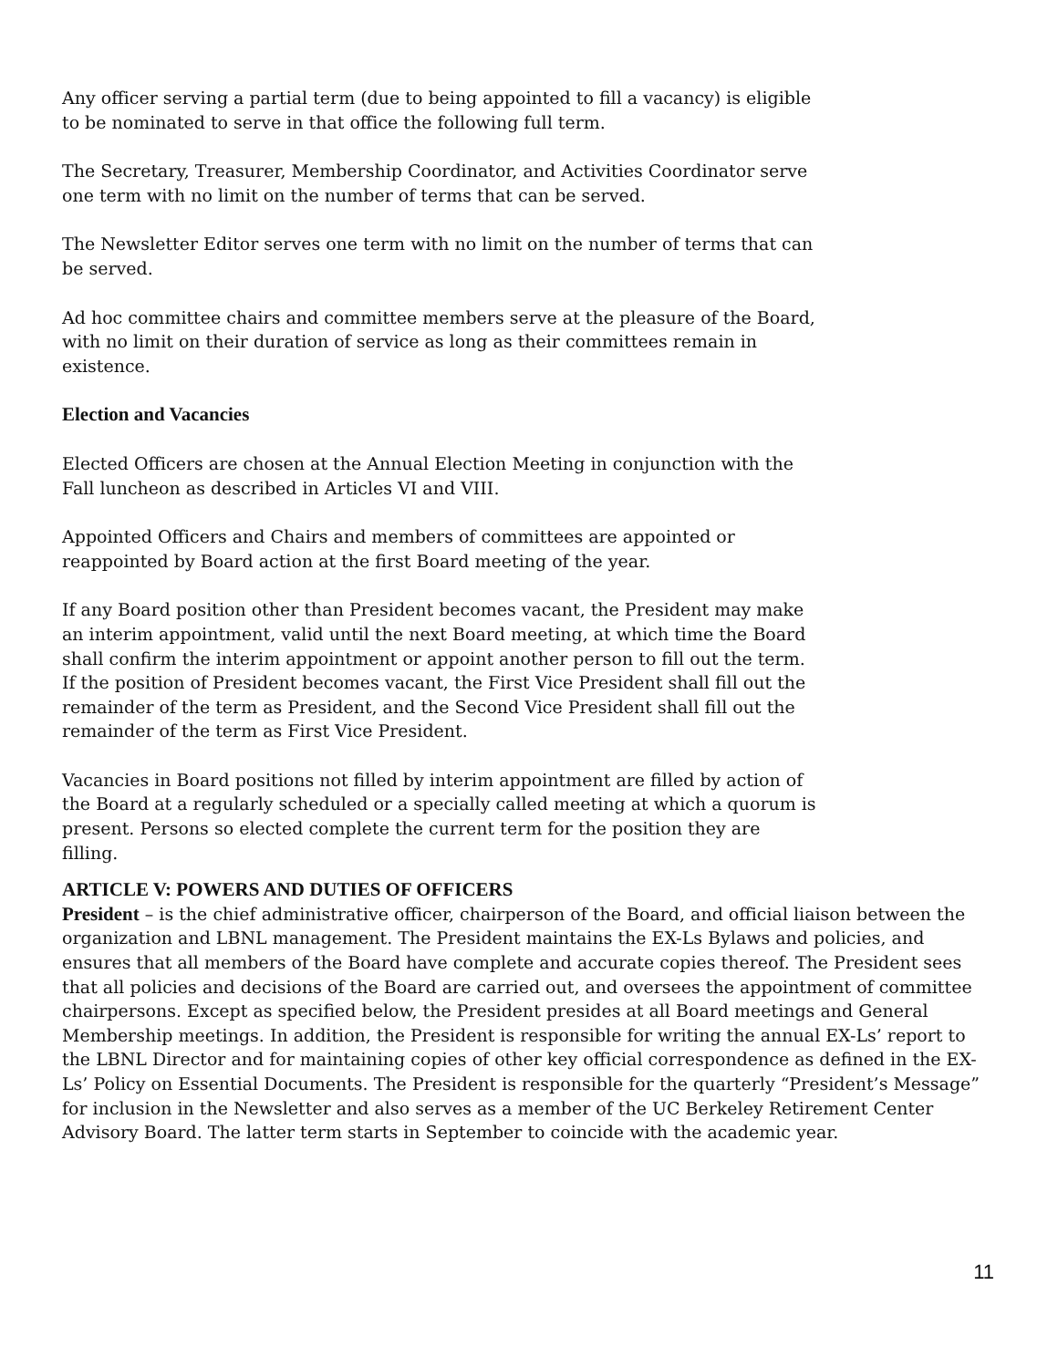Any officer serving a partial term (due to being appointed to fill a vacancy) is eligible to be nominated to serve in that office the following full term.
The Secretary, Treasurer, Membership Coordinator, and Activities Coordinator serve one term with no limit on the number of terms that can be served.
The Newsletter Editor serves one term with no limit on the number of terms that can be served.
Ad hoc committee chairs and committee members serve at the pleasure of the Board, with no limit on their duration of service as long as their committees remain in existence.
Election and Vacancies
Elected Officers are chosen at the Annual Election Meeting in conjunction with the Fall luncheon as described in Articles VI and VIII.
Appointed Officers and Chairs and members of committees are appointed or reappointed by Board action at the first Board meeting of the year.
If any Board position other than President becomes vacant, the President may make an interim appointment, valid until the next Board meeting, at which time the Board shall confirm the interim appointment or appoint another person to fill out the term. If the position of President becomes vacant, the First Vice President shall fill out the remainder of the term as President, and the Second Vice President shall fill out the remainder of the term as First Vice President.
Vacancies in Board positions not filled by interim appointment are filled by action of the Board at a regularly scheduled or a specially called meeting at which a quorum is present. Persons so elected complete the current term for the position they are filling.
ARTICLE V: POWERS AND DUTIES OF OFFICERS
President – is the chief administrative officer, chairperson of the Board, and official liaison between the organization and LBNL management. The President maintains the EX-Ls Bylaws and policies, and ensures that all members of the Board have complete and accurate copies thereof. The President sees that all policies and decisions of the Board are carried out, and oversees the appointment of committee chairpersons. Except as specified below, the President presides at all Board meetings and General Membership meetings. In addition, the President is responsible for writing the annual EX-Ls’ report to the LBNL Director and for maintaining copies of other key official correspondence as defined in the EX-Ls’ Policy on Essential Documents. The President is responsible for the quarterly “President’s Message” for inclusion in the Newsletter and also serves as a member of the UC Berkeley Retirement Center Advisory Board. The latter term starts in September to coincide with the academic year.
11